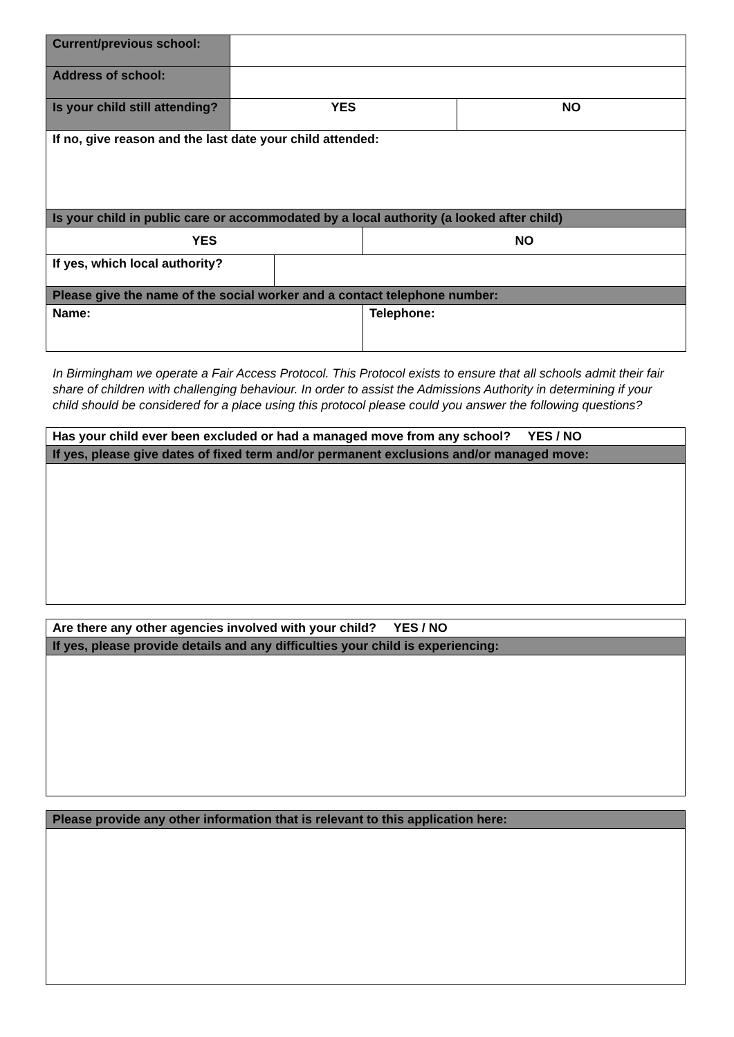| Current/previous school: | | | | |
| Address of school: | | | | |
| Is your child still attending? | YES | | | NO |
| If no, give reason and the last date your child attended: | | | | |
| Is your child in public care or accommodated by a local authority (a looked after child) | | | | |
| YES | | | NO | |
| If yes, which local authority? | | | | |
| Please give the name of the social worker and a contact telephone number: | | | | |
| Name: | | | Telephone: | |
In Birmingham we operate a Fair Access Protocol. This Protocol exists to ensure that all schools admit their fair share of children with challenging behaviour. In order to assist the Admissions Authority in determining if your child should be considered for a place using this protocol please could you answer the following questions?
| Has your child ever been excluded or had a managed move from any school? YES / NO |
| If yes, please give dates of fixed term and/or permanent exclusions and/or managed move: |
| Are there any other agencies involved with your child? YES / NO |
| If yes, please provide details and any difficulties your child is experiencing: |
| Please provide any other information that is relevant to this application here: |